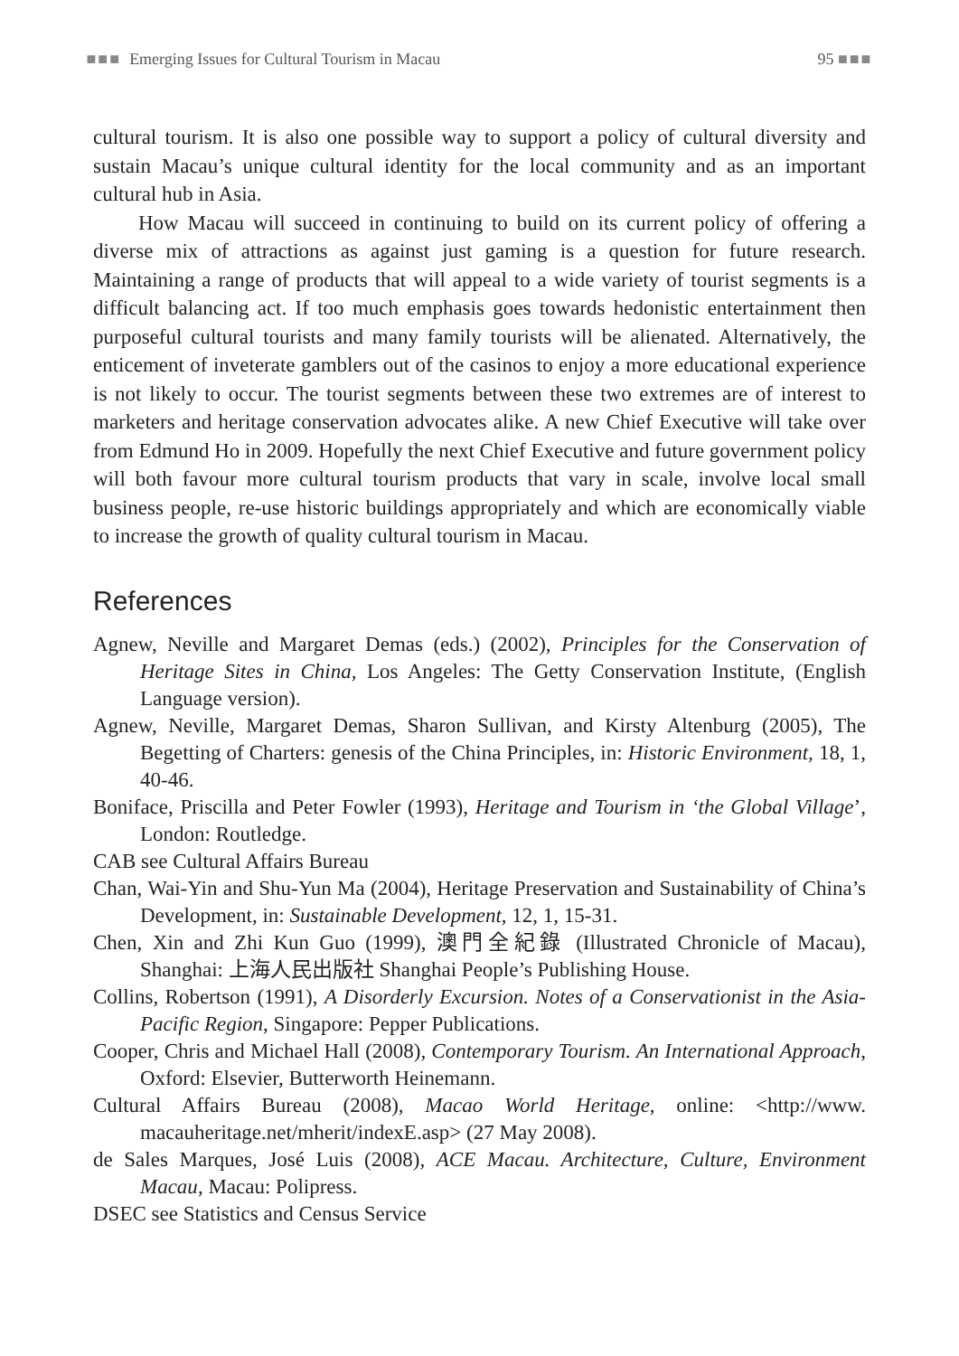■■■ Emerging Issues for Cultural Tourism in Macau 95 ■■■
cultural tourism. It is also one possible way to support a policy of cultural diversity and sustain Macau’s unique cultural identity for the local community and as an important cultural hub in Asia.
How Macau will succeed in continuing to build on its current policy of offering a diverse mix of attractions as against just gaming is a question for future research. Maintaining a range of products that will appeal to a wide variety of tourist segments is a difficult balancing act. If too much emphasis goes towards hedonistic entertainment then purposeful cultural tourists and many family tourists will be alienated. Alternatively, the enticement of inveterate gamblers out of the casinos to enjoy a more educational experience is not likely to occur. The tourist segments between these two extremes are of interest to marketers and heritage conservation advocates alike. A new Chief Executive will take over from Edmund Ho in 2009. Hopefully the next Chief Executive and future government policy will both favour more cultural tourism products that vary in scale, involve local small business people, re-use historic buildings appropriately and which are economically viable to increase the growth of quality cultural tourism in Macau.
References
Agnew, Neville and Margaret Demas (eds.) (2002), Principles for the Conservation of Heritage Sites in China, Los Angeles: The Getty Conservation Institute, (English Language version).
Agnew, Neville, Margaret Demas, Sharon Sullivan, and Kirsty Altenburg (2005), The Begetting of Charters: genesis of the China Principles, in: Historic Environment, 18, 1, 40-46.
Boniface, Priscilla and Peter Fowler (1993), Heritage and Tourism in ‘the Global Village’, London: Routledge.
CAB see Cultural Affairs Bureau
Chan, Wai-Yin and Shu-Yun Ma (2004), Heritage Preservation and Sustainability of China’s Development, in: Sustainable Development, 12, 1, 15-31.
Chen, Xin and Zhi Kun Guo (1999), 澳門全紀錄 (Illustrated Chronicle of Macau), Shanghai: 上海人民出版社 Shanghai People’s Publishing House.
Collins, Robertson (1991), A Disorderly Excursion. Notes of a Conservationist in the Asia-Pacific Region, Singapore: Pepper Publications.
Cooper, Chris and Michael Hall (2008), Contemporary Tourism. An International Approach, Oxford: Elsevier, Butterworth Heinemann.
Cultural Affairs Bureau (2008), Macao World Heritage, online: <http://www. macauheritage.net/mherit/indexE.asp> (27 May 2008).
de Sales Marques, José Luis (2008), ACE Macau. Architecture, Culture, Environment Macau, Macau: Polipress.
DSEC see Statistics and Census Service